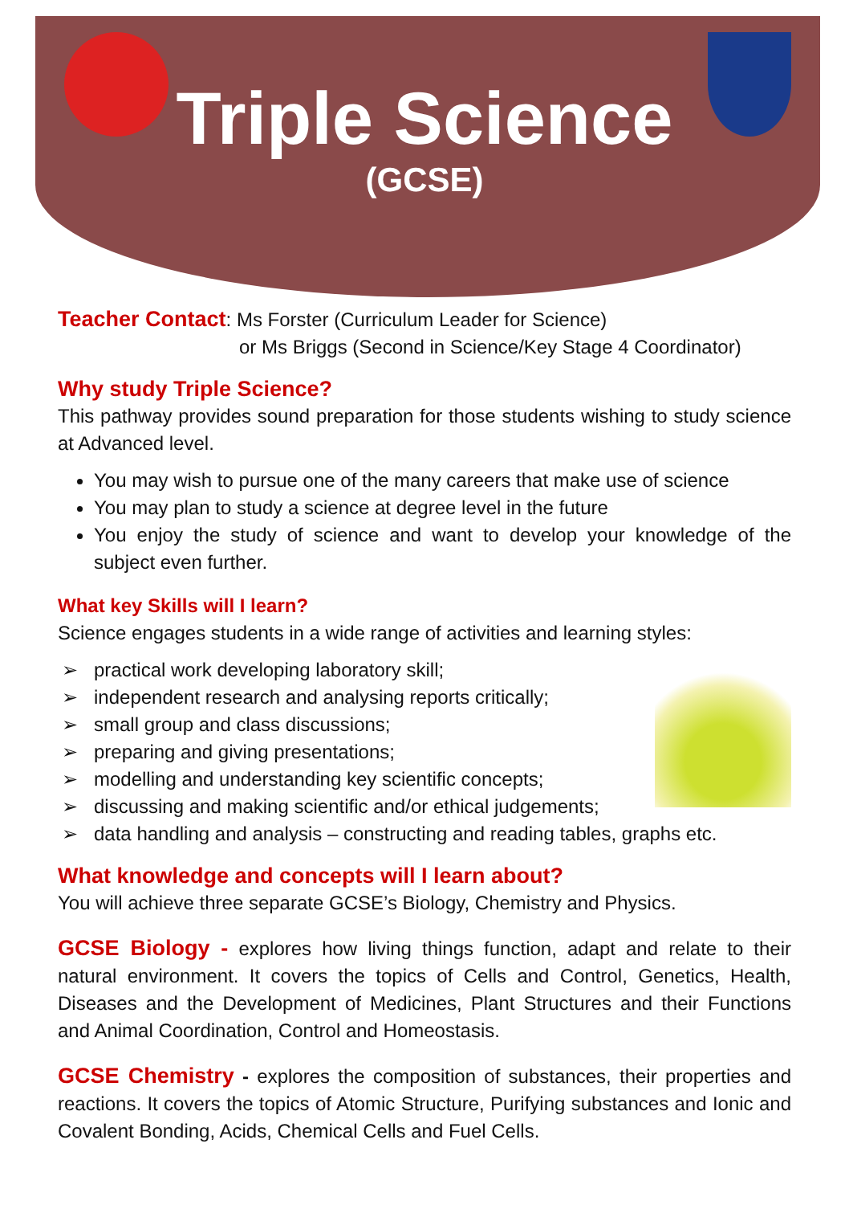Triple Science
(GCSE)
Teacher Contact: Ms Forster (Curriculum Leader for Science)
or Ms Briggs (Second in Science/Key Stage 4 Coordinator)
Why study Triple Science?
This pathway provides sound preparation for those students wishing to study science at Advanced level.
You may wish to pursue one of the many careers that make use of science
You may plan to study a science at degree level in the future
You enjoy the study of science and want to develop your knowledge of the subject even further.
What key Skills will I learn?
Science engages students in a wide range of activities and learning styles:
practical work developing laboratory skill;
independent research and analysing reports critically;
small group and class discussions;
preparing and giving presentations;
modelling and understanding key scientific concepts;
discussing and making scientific and/or ethical judgements;
data handling and analysis – constructing and reading tables, graphs etc.
What knowledge and concepts will I learn about?
You will achieve three separate GCSE’s Biology, Chemistry and Physics.
GCSE Biology - explores how living things function, adapt and relate to their natural environment. It covers the topics of Cells and Control, Genetics, Health, Diseases and the Development of Medicines, Plant Structures and their Functions and Animal Coordination, Control and Homeostasis.
GCSE Chemistry - explores the composition of substances, their properties and reactions. It covers the topics of Atomic Structure, Purifying substances and Ionic and Covalent Bonding, Acids, Chemical Cells and Fuel Cells.